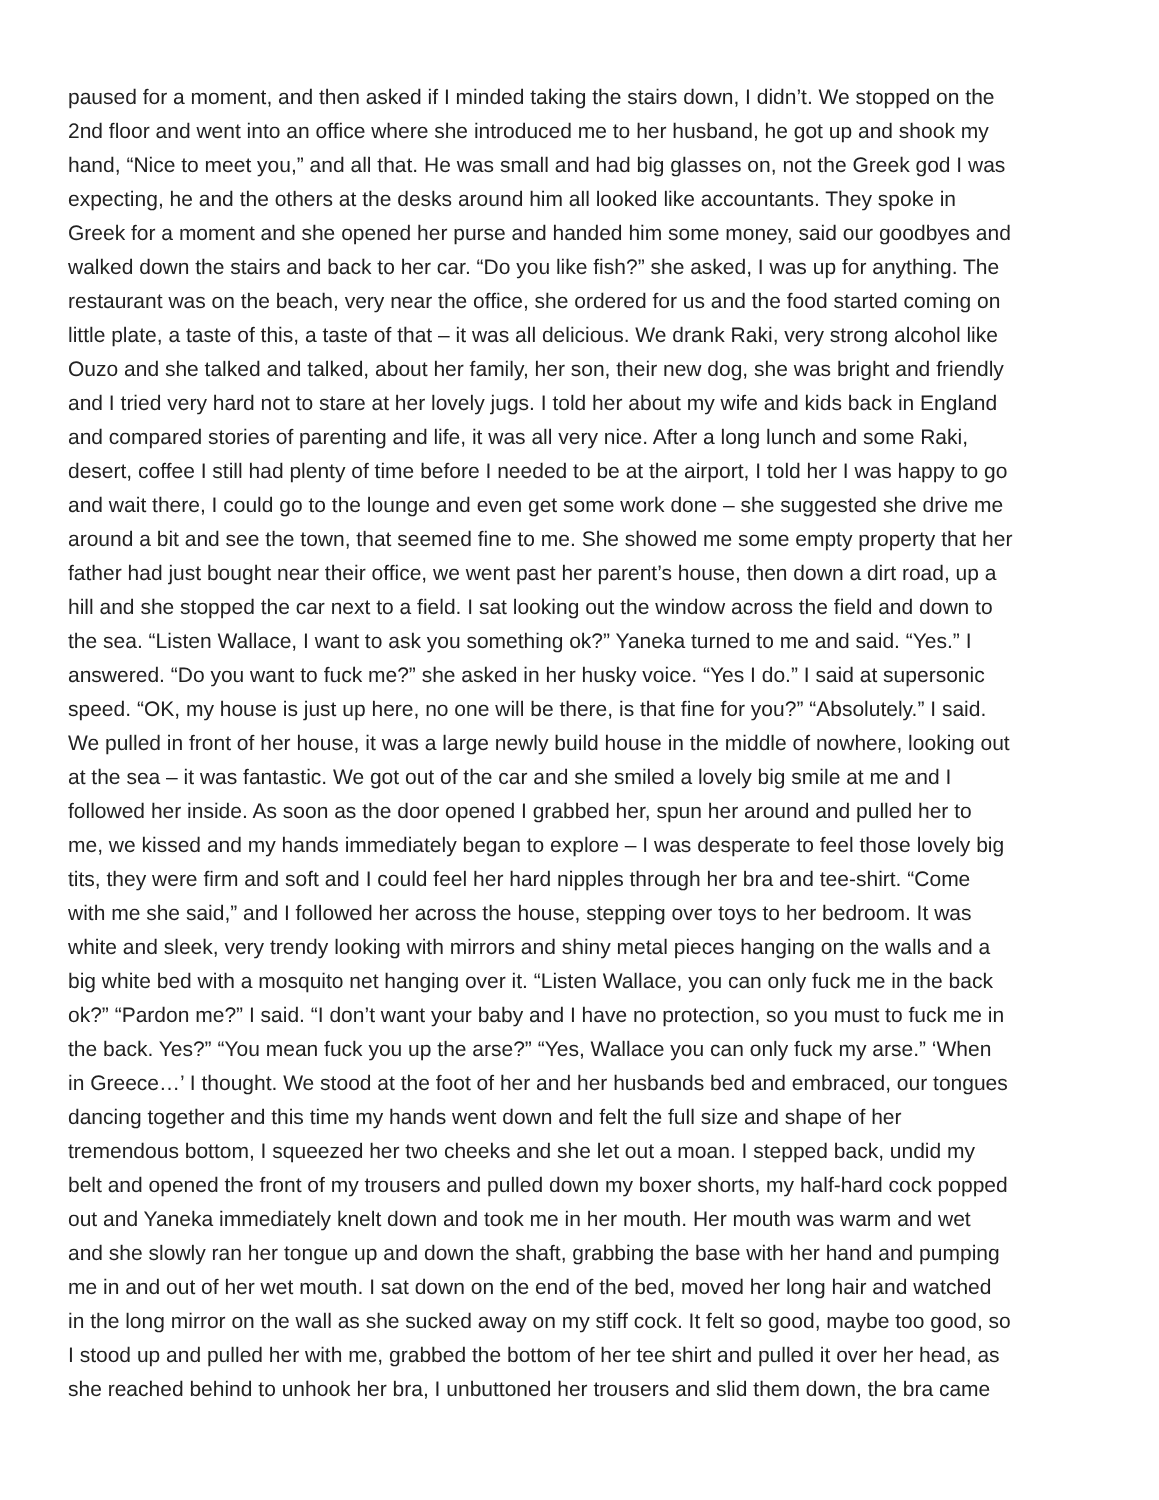paused for a moment, and then asked if I minded taking the stairs down, I didn’t. We stopped on the
2nd floor and went into an office where she introduced me to her husband, he got up and shook my
hand, “Nice to meet you,” and all that. He was small and had big glasses on, not the Greek god I was
expecting, he and the others at the desks around him all looked like accountants. They spoke in
Greek for a moment and she opened her purse and handed him some money, said our goodbyes and
walked down the stairs and back to her car. “Do you like fish?” she asked, I was up for anything. The
restaurant was on the beach, very near the office, she ordered for us and the food started coming on
little plate, a taste of this, a taste of that – it was all delicious. We drank Raki, very strong alcohol like
Ouzo and she talked and talked, about her family, her son, their new dog, she was bright and friendly
and I tried very hard not to stare at her lovely jugs. I told her about my wife and kids back in England
and compared stories of parenting and life, it was all very nice. After a long lunch and some Raki,
desert, coffee I still had plenty of time before I needed to be at the airport, I told her I was happy to go
and wait there, I could go to the lounge and even get some work done – she suggested she drive me
around a bit and see the town, that seemed fine to me. She showed me some empty property that her
father had just bought near their office, we went past her parent’s house, then down a dirt road, up a
hill and she stopped the car next to a field. I sat looking out the window across the field and down to
the sea. “Listen Wallace, I want to ask you something ok?” Yaneka turned to me and said. “Yes.” I
answered. “Do you want to fuck me?” she asked in her husky voice. “Yes I do.” I said at supersonic
speed. “OK, my house is just up here, no one will be there, is that fine for you?” “Absolutely.” I said.
We pulled in front of her house, it was a large newly build house in the middle of nowhere, looking out
at the sea – it was fantastic. We got out of the car and she smiled a lovely big smile at me and I
followed her inside. As soon as the door opened I grabbed her, spun her around and pulled her to
me, we kissed and my hands immediately began to explore – I was desperate to feel those lovely big
tits, they were firm and soft and I could feel her hard nipples through her bra and tee-shirt. “Come
with me she said,” and I followed her across the house, stepping over toys to her bedroom. It was
white and sleek, very trendy looking with mirrors and shiny metal pieces hanging on the walls and a
big white bed with a mosquito net hanging over it. “Listen Wallace, you can only fuck me in the back
ok?” “Pardon me?” I said. “I don’t want your baby and I have no protection, so you must to fuck me in
the back. Yes?” “You mean fuck you up the arse?” “Yes, Wallace you can only fuck my arse.” ‘When
in Greece…’ I thought. We stood at the foot of her and her husbands bed and embraced, our tongues
dancing together and this time my hands went down and felt the full size and shape of her
tremendous bottom, I squeezed her two cheeks and she let out a moan. I stepped back, undid my
belt and opened the front of my trousers and pulled down my boxer shorts, my half-hard cock popped
out and Yaneka immediately knelt down and took me in her mouth. Her mouth was warm and wet
and she slowly ran her tongue up and down the shaft, grabbing the base with her hand and pumping
me in and out of her wet mouth. I sat down on the end of the bed, moved her long hair and watched
in the long mirror on the wall as she sucked away on my stiff cock. It felt so good, maybe too good, so
I stood up and pulled her with me, grabbed the bottom of her tee shirt and pulled it over her head, as
she reached behind to unhook her bra, I unbuttoned her trousers and slid them down, the bra came